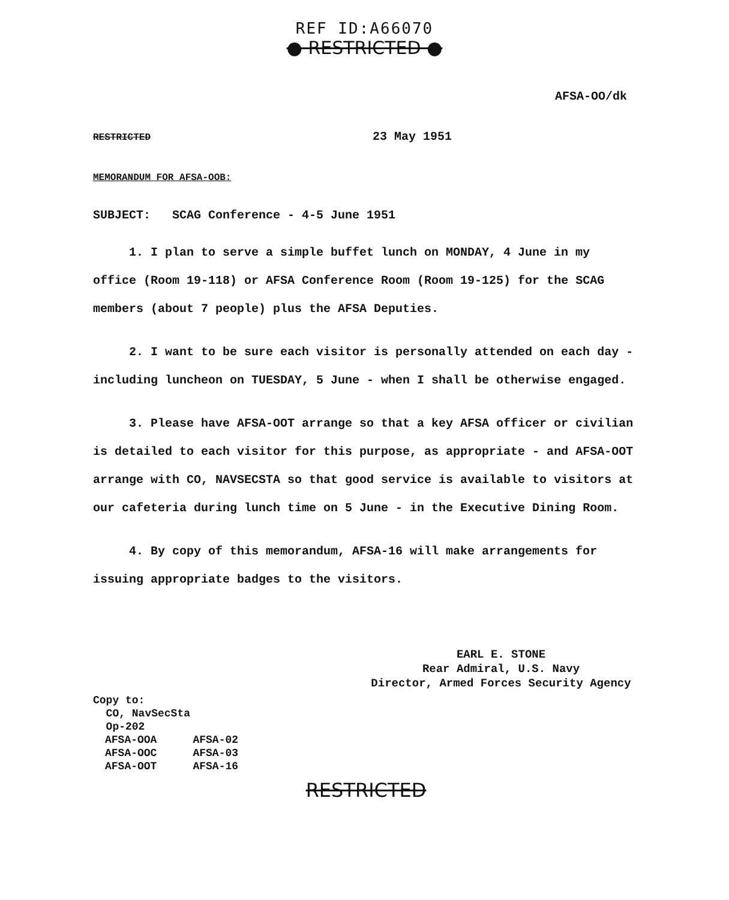REF ID:A66070
● RESTRICTED ●
AFSA-OO/dk
RESTRICTED 23 May 1951
MEMORANDUM FOR AFSA-OOB:
SUBJECT: SCAG Conference - 4-5 June 1951
1. I plan to serve a simple buffet lunch on MONDAY, 4 June in my office (Room 19-118) or AFSA Conference Room (Room 19-125) for the SCAG members (about 7 people) plus the AFSA Deputies.
2. I want to be sure each visitor is personally attended on each day - including luncheon on TUESDAY, 5 June - when I shall be otherwise engaged.
3. Please have AFSA-OOT arrange so that a key AFSA officer or civilian is detailed to each visitor for this purpose, as appropriate - and AFSA-OOT arrange with CO, NAVSECSTA so that good service is available to visitors at our cafeteria during lunch time on 5 June - in the Executive Dining Room.
4. By copy of this memorandum, AFSA-16 will make arrangements for issuing appropriate badges to the visitors.
EARL E. STONE
Rear Admiral, U.S. Navy
Director, Armed Forces Security Agency
Copy to:
CO, NavSecSta
Op-202
| AFSA-OOA | AFSA-02 |
| AFSA-OOC | AFSA-03 |
| AFSA-OOT | AFSA-16 |
RESTRICTED